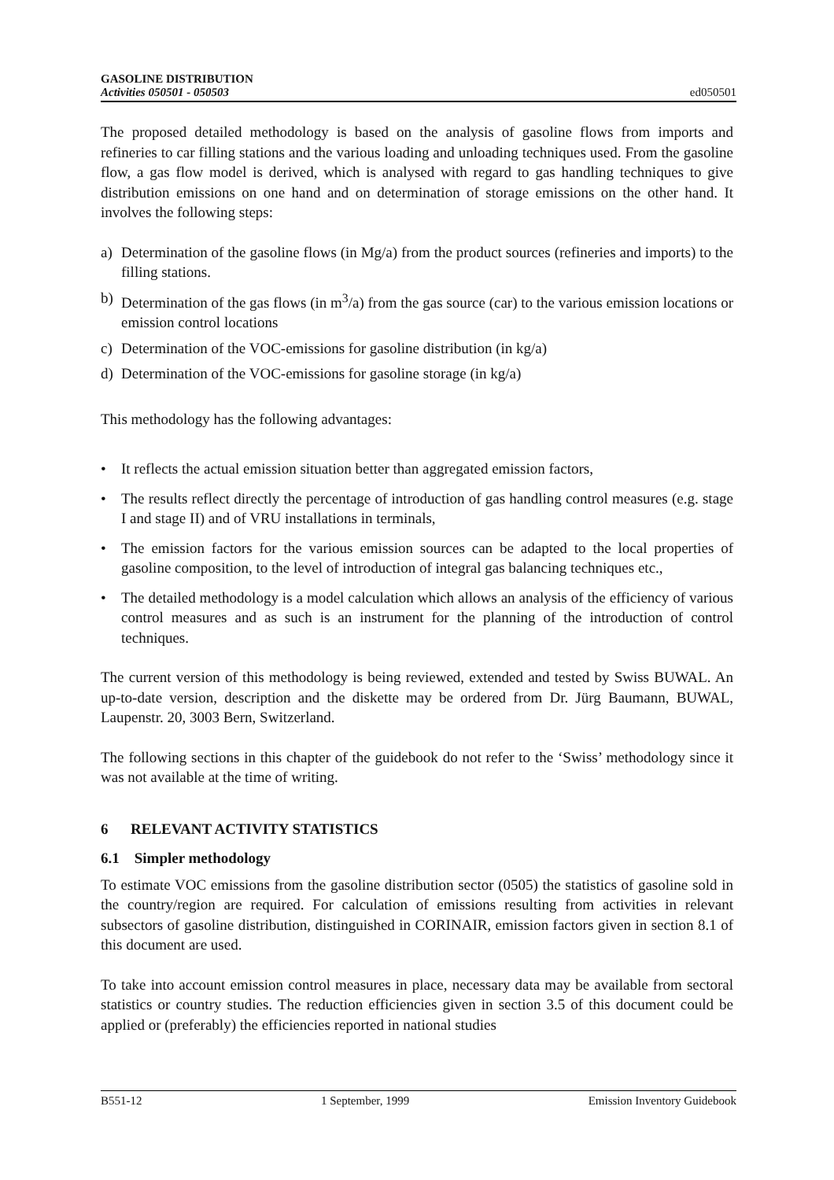GASOLINE DISTRIBUTION
Activities 050501 - 050503
ed050501
The proposed detailed methodology is based on the analysis of gasoline flows from imports and refineries to car filling stations and the various loading and unloading techniques used. From the gasoline flow, a gas flow model is derived, which is analysed with regard to gas handling techniques to give distribution emissions on one hand and on determination of storage emissions on the other hand. It involves the following steps:
a) Determination of the gasoline flows (in Mg/a) from the product sources (refineries and imports) to the filling stations.
b) Determination of the gas flows (in m<sup>3</sup>/a) from the gas source (car) to the various emission locations or emission control locations
c) Determination of the VOC-emissions for gasoline distribution (in kg/a)
d) Determination of the VOC-emissions for gasoline storage (in kg/a)
This methodology has the following advantages:
• It reflects the actual emission situation better than aggregated emission factors,
• The results reflect directly the percentage of introduction of gas handling control measures (e.g. stage I and stage II) and of VRU installations in terminals,
• The emission factors for the various emission sources can be adapted to the local properties of gasoline composition, to the level of introduction of integral gas balancing techniques etc.,
• The detailed methodology is a model calculation which allows an analysis of the efficiency of various control measures and as such is an instrument for the planning of the introduction of control techniques.
The current version of this methodology is being reviewed, extended and tested by Swiss BUWAL. An up-to-date version, description and the diskette may be ordered from Dr. Jürg Baumann, BUWAL, Laupenstr. 20, 3003 Bern, Switzerland.
The following sections in this chapter of the guidebook do not refer to the ‘Swiss’ methodology since it was not available at the time of writing.
6 RELEVANT ACTIVITY STATISTICS
6.1 Simpler methodology
To estimate VOC emissions from the gasoline distribution sector (0505) the statistics of gasoline sold in the country/region are required. For calculation of emissions resulting from activities in relevant subsectors of gasoline distribution, distinguished in CORINAIR, emission factors given in section 8.1 of this document are used.
To take into account emission control measures in place, necessary data may be available from sectoral statistics or country studies. The reduction efficiencies given in section 3.5 of this document could be applied or (preferably) the efficiencies reported in national studies
B551-12 1 September, 1999 Emission Inventory Guidebook